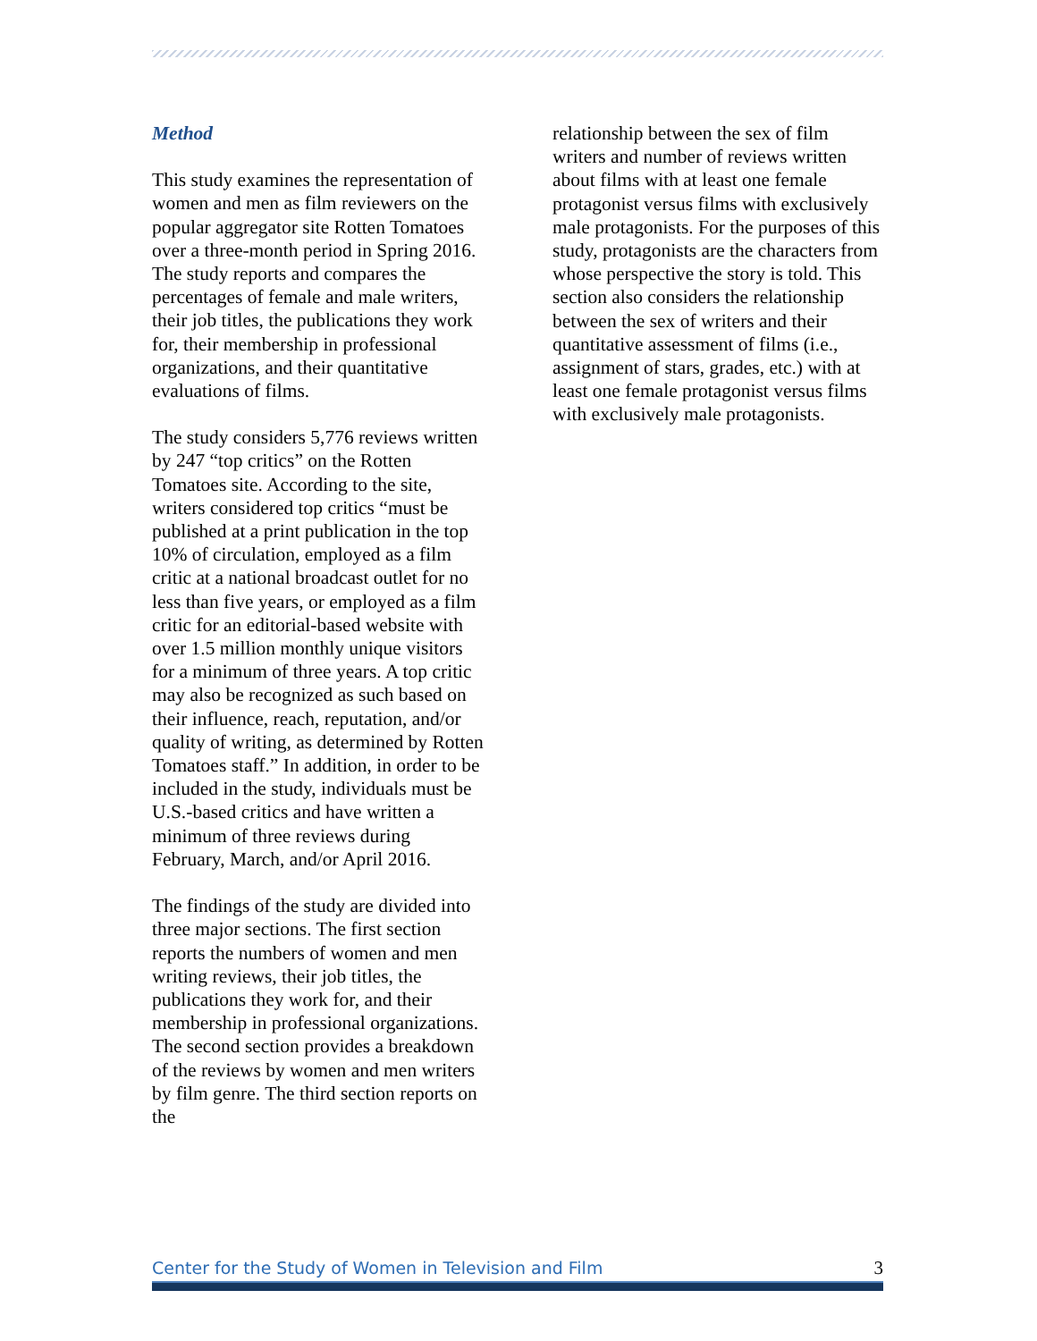Method
This study examines the representation of women and men as film reviewers on the popular aggregator site Rotten Tomatoes over a three-month period in Spring 2016. The study reports and compares the percentages of female and male writers, their job titles, the publications they work for, their membership in professional organizations, and their quantitative evaluations of films.
The study considers 5,776 reviews written by 247 “top critics” on the Rotten Tomatoes site. According to the site, writers considered top critics “must be published at a print publication in the top 10% of circulation, employed as a film critic at a national broadcast outlet for no less than five years, or employed as a film critic for an editorial-based website with over 1.5 million monthly unique visitors for a minimum of three years. A top critic may also be recognized as such based on their influence, reach, reputation, and/or quality of writing, as determined by Rotten Tomatoes staff.” In addition, in order to be included in the study, individuals must be U.S.-based critics and have written a minimum of three reviews during February, March, and/or April 2016.
The findings of the study are divided into three major sections. The first section reports the numbers of women and men writing reviews, their job titles, the publications they work for, and their membership in professional organizations. The second section provides a breakdown of the reviews by women and men writers by film genre. The third section reports on the
relationship between the sex of film writers and number of reviews written about films with at least one female protagonist versus films with exclusively male protagonists. For the purposes of this study, protagonists are the characters from whose perspective the story is told. This section also considers the relationship between the sex of writers and their quantitative assessment of films (i.e., assignment of stars, grades, etc.) with at least one female protagonist versus films with exclusively male protagonists.
Center for the Study of Women in Television and Film 3